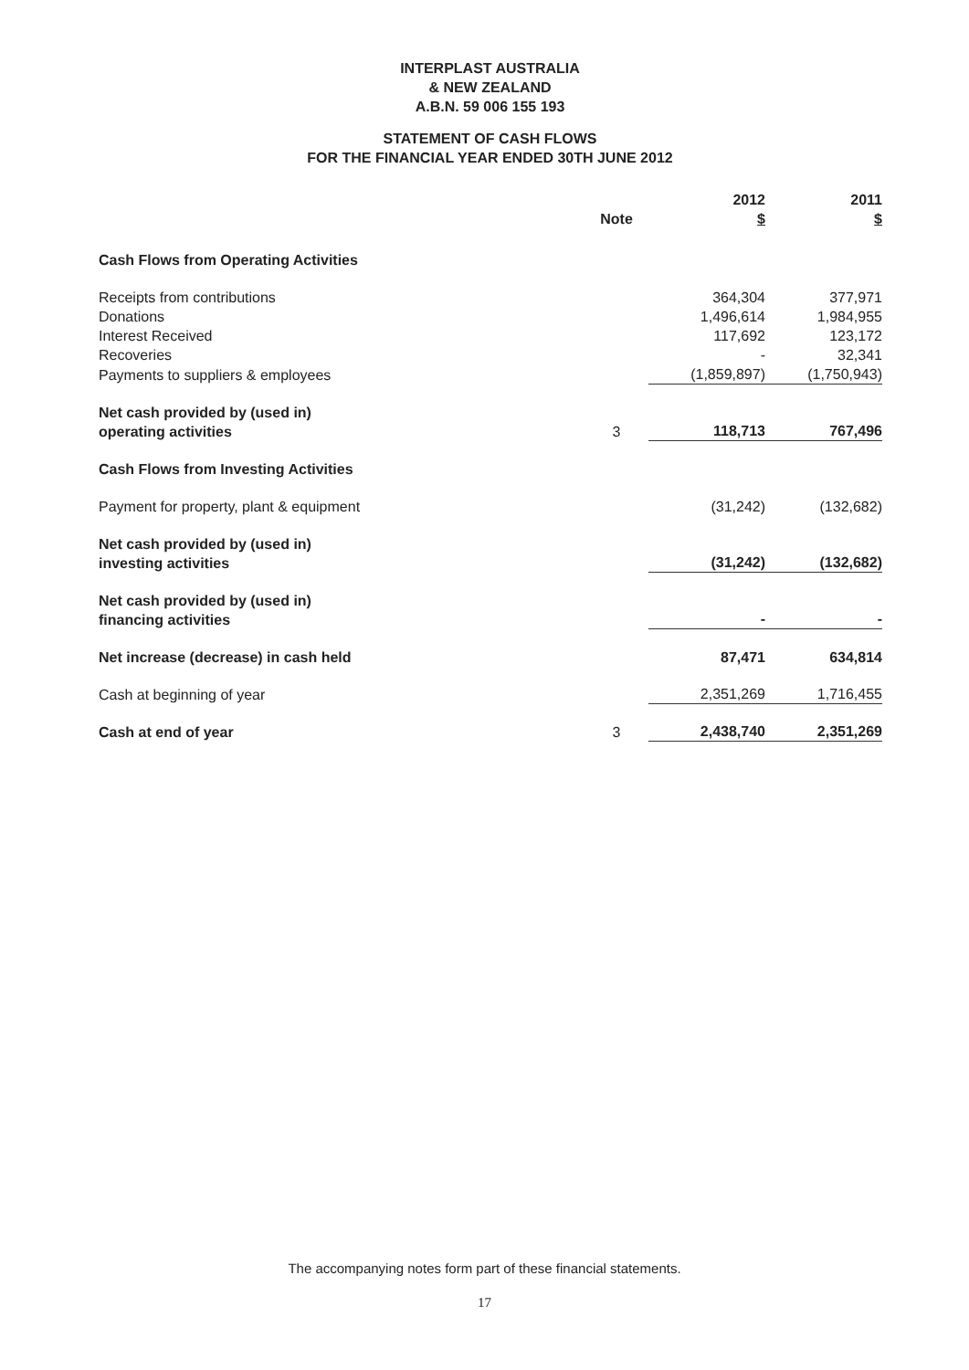INTERPLAST AUSTRALIA
& NEW ZEALAND
A.B.N. 59 006 155 193
STATEMENT OF CASH FLOWS
FOR THE FINANCIAL YEAR ENDED 30TH JUNE 2012
| | Note | 2012 $ | 2011 $ |
| Cash Flows from Operating Activities | | | |
| Receipts from contributions | | 364,304 | 377,971 |
| Donations | | 1,496,614 | 1,984,955 |
| Interest Received | | 117,692 | 123,172 |
| Recoveries | | - | 32,341 |
| Payments to suppliers & employees | | (1,859,897) | (1,750,943) |
| Net cash provided by (used in) operating activities | 3 | 118,713 | 767,496 |
| Cash Flows from Investing Activities | | | |
| Payment for property, plant & equipment | | (31,242) | (132,682) |
| Net cash provided by (used in) investing activities | | (31,242) | (132,682) |
| Net cash provided by (used in) financing activities | | - | - |
| Net increase (decrease) in cash held | | 87,471 | 634,814 |
| Cash at beginning of year | | 2,351,269 | 1,716,455 |
| Cash at end of year | 3 | 2,438,740 | 2,351,269 |
The accompanying notes form part of these financial statements.
17